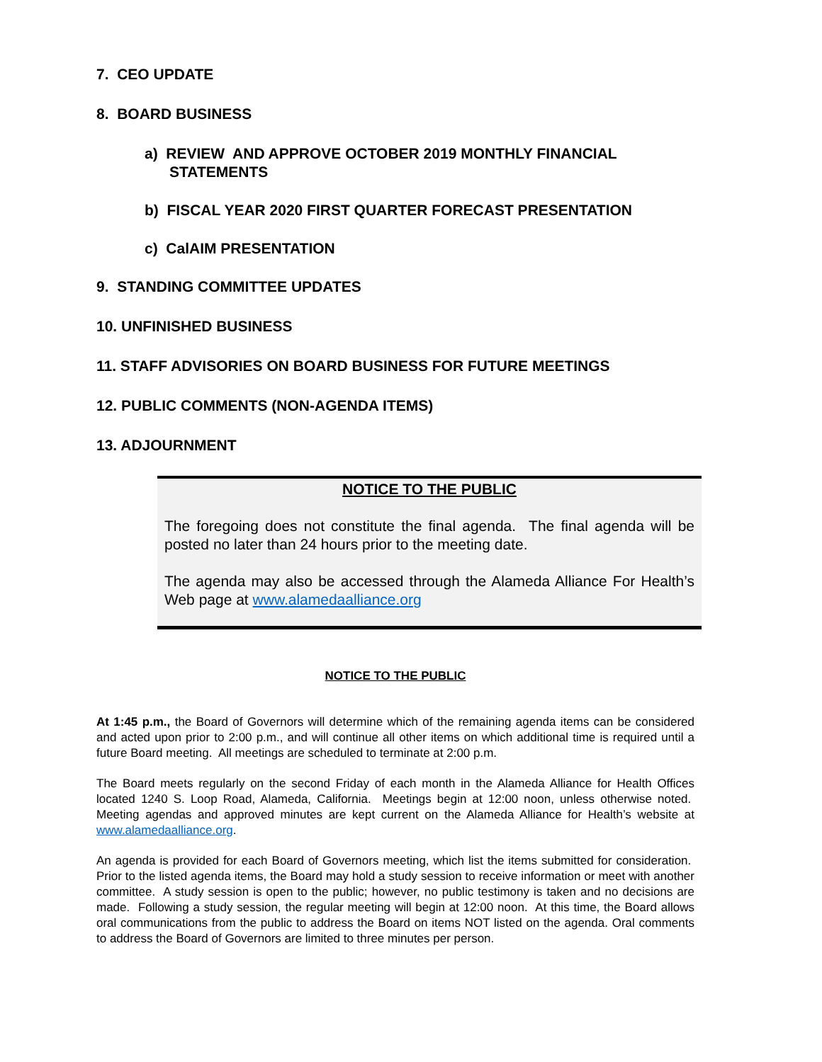7. CEO UPDATE
8. BOARD BUSINESS
a) REVIEW AND APPROVE OCTOBER 2019 MONTHLY FINANCIAL
STATEMENTS
b) FISCAL YEAR 2020 FIRST QUARTER FORECAST PRESENTATION
c) CalAIM PRESENTATION
9. STANDING COMMITTEE UPDATES
10. UNFINISHED BUSINESS
11. STAFF ADVISORIES ON BOARD BUSINESS FOR FUTURE MEETINGS
12. PUBLIC COMMENTS (NON-AGENDA ITEMS)
13. ADJOURNMENT
NOTICE TO THE PUBLIC
The foregoing does not constitute the final agenda. The final agenda will be posted no later than 24 hours prior to the meeting date.
The agenda may also be accessed through the Alameda Alliance For Health’s Web page at www.alamedaalliance.org
NOTICE TO THE PUBLIC
At 1:45 p.m., the Board of Governors will determine which of the remaining agenda items can be considered and acted upon prior to 2:00 p.m., and will continue all other items on which additional time is required until a future Board meeting. All meetings are scheduled to terminate at 2:00 p.m.
The Board meets regularly on the second Friday of each month in the Alameda Alliance for Health Offices located 1240 S. Loop Road, Alameda, California. Meetings begin at 12:00 noon, unless otherwise noted. Meeting agendas and approved minutes are kept current on the Alameda Alliance for Health’s website at www.alamedaalliance.org.
An agenda is provided for each Board of Governors meeting, which list the items submitted for consideration. Prior to the listed agenda items, the Board may hold a study session to receive information or meet with another committee. A study session is open to the public; however, no public testimony is taken and no decisions are made. Following a study session, the regular meeting will begin at 12:00 noon. At this time, the Board allows oral communications from the public to address the Board on items NOT listed on the agenda. Oral comments to address the Board of Governors are limited to three minutes per person.